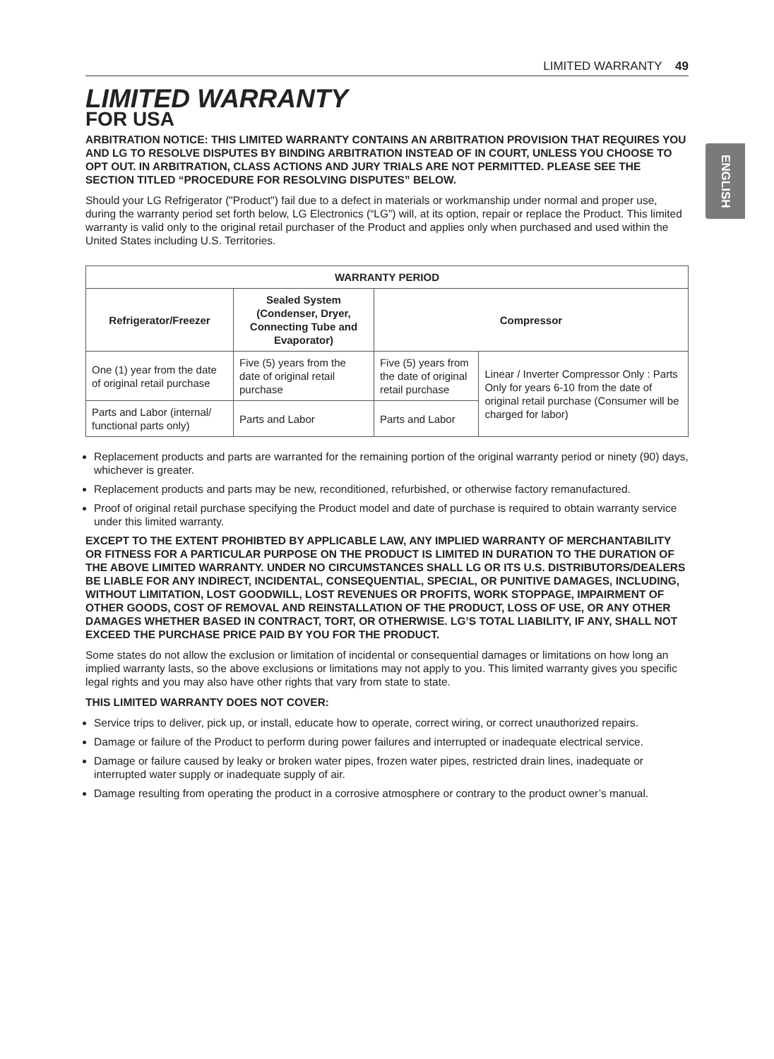ENGLISH
LIMITED WARRANTY 49
LIMITED WARRANTY
FOR USA
ARBITRATION NOTICE: THIS LIMITED WARRANTY CONTAINS AN ARBITRATION PROVISION THAT REQUIRES YOU AND LG TO RESOLVE DISPUTES BY BINDING ARBITRATION INSTEAD OF IN COURT, UNLESS YOU CHOOSE TO OPT OUT. IN ARBITRATION, CLASS ACTIONS AND JURY TRIALS ARE NOT PERMITTED. PLEASE SEE THE SECTION TITLED “PROCEDURE FOR RESOLVING DISPUTES” BELOW.
Should your LG Refrigerator ("Product") fail due to a defect in materials or workmanship under normal and proper use, during the warranty period set forth below, LG Electronics (“LG”) will, at its option, repair or replace the Product. This limited warranty is valid only to the original retail purchaser of the Product and applies only when purchased and used within the United States including U.S. Territories.
| WARRANTY PERIOD | | | |
| --- | --- | --- | --- |
| Refrigerator/Freezer | Sealed System (Condenser, Dryer, Connecting Tube and Evaporator) | Compressor | |
| One (1) year from the date of original retail purchase | Five (5) years from the date of original retail purchase | Five (5) years from the date of original retail purchase | Linear / Inverter Compressor Only : Parts Only for years 6-10 from the date of original retail purchase (Consumer will be charged for labor) |
| Parts and Labor (internal/ functional parts only) | Parts and Labor | Parts and Labor | |
Replacement products and parts are warranted for the remaining portion of the original warranty period or ninety (90) days, whichever is greater.
Replacement products and parts may be new, reconditioned, refurbished, or otherwise factory remanufactured.
Proof of original retail purchase specifying the Product model and date of purchase is required to obtain warranty service under this limited warranty.
EXCEPT TO THE EXTENT PROHIBTED BY APPLICABLE LAW, ANY IMPLIED WARRANTY OF MERCHANTABILITY OR FITNESS FOR A PARTICULAR PURPOSE ON THE PRODUCT IS LIMITED IN DURATION TO THE DURATION OF THE ABOVE LIMITED WARRANTY. UNDER NO CIRCUMSTANCES SHALL LG OR ITS U.S. DISTRIBUTORS/DEALERS BE LIABLE FOR ANY INDIRECT, INCIDENTAL, CONSEQUENTIAL, SPECIAL, OR PUNITIVE DAMAGES, INCLUDING, WITHOUT LIMITATION, LOST GOODWILL, LOST REVENUES OR PROFITS, WORK STOPPAGE, IMPAIRMENT OF OTHER GOODS, COST OF REMOVAL AND REINSTALLATION OF THE PRODUCT, LOSS OF USE, OR ANY OTHER DAMAGES WHETHER BASED IN CONTRACT, TORT, OR OTHERWISE. LG’S TOTAL LIABILITY, IF ANY, SHALL NOT EXCEED THE PURCHASE PRICE PAID BY YOU FOR THE PRODUCT.
Some states do not allow the exclusion or limitation of incidental or consequential damages or limitations on how long an implied warranty lasts, so the above exclusions or limitations may not apply to you. This limited warranty gives you specific legal rights and you may also have other rights that vary from state to state.
THIS LIMITED WARRANTY DOES NOT COVER:
Service trips to deliver, pick up, or install, educate how to operate, correct wiring, or correct unauthorized repairs.
Damage or failure of the Product to perform during power failures and interrupted or inadequate electrical service.
Damage or failure caused by leaky or broken water pipes, frozen water pipes, restricted drain lines, inadequate or interrupted water supply or inadequate supply of air.
Damage resulting from operating the product in a corrosive atmosphere or contrary to the product owner’s manual.